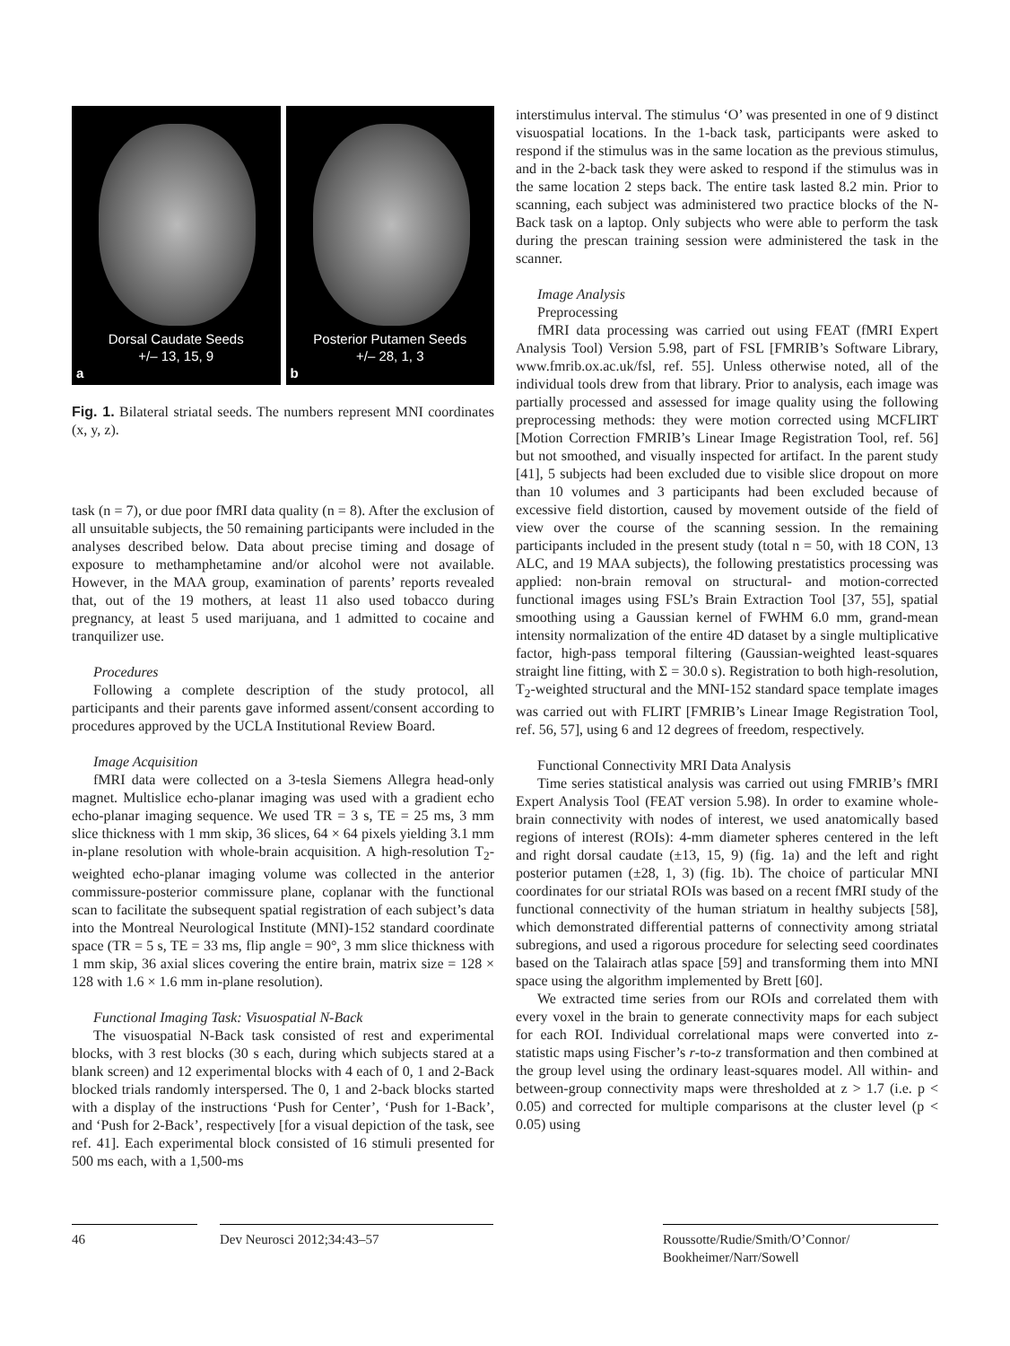Dorsal Caudate Seeds
+/– 13, 15, 9
a
Posterior Putamen Seeds
+/– 28, 1, 3
b
Fig. 1. Bilateral striatal seeds. The numbers represent MNI coordinates (x, y, z).
task (n = 7), or due poor fMRI data quality (n = 8). After the exclusion of all unsuitable subjects, the 50 remaining participants were included in the analyses described below. Data about precise timing and dosage of exposure to methamphetamine and/or alcohol were not available. However, in the MAA group, examination of parents’ reports revealed that, out of the 19 mothers, at least 11 also used tobacco during pregnancy, at least 5 used marijuana, and 1 admitted to cocaine and tranquilizer use.
Procedures
Following a complete description of the study protocol, all participants and their parents gave informed assent/consent according to procedures approved by the UCLA Institutional Review Board.
Image Acquisition
fMRI data were collected on a 3-tesla Siemens Allegra head-only magnet. Multislice echo-planar imaging was used with a gradient echo echo-planar imaging sequence. We used TR = 3 s, TE = 25 ms, 3 mm slice thickness with 1 mm skip, 36 slices, 64 × 64 pixels yielding 3.1 mm in-plane resolution with whole-brain acquisition. A high-resolution T<sub>2</sub>-weighted echo-planar imaging volume was collected in the anterior commissure-posterior commissure plane, coplanar with the functional scan to facilitate the subsequent spatial registration of each subject’s data into the Montreal Neurological Institute (MNI)-152 standard coordinate space (TR = 5 s, TE = 33 ms, flip angle = 90°, 3 mm slice thickness with 1 mm skip, 36 axial slices covering the entire brain, matrix size = 128 × 128 with 1.6 × 1.6 mm in-plane resolution).
Functional Imaging Task: Visuospatial N-Back
The visuospatial N-Back task consisted of rest and experimental blocks, with 3 rest blocks (30 s each, during which subjects stared at a blank screen) and 12 experimental blocks with 4 each of 0, 1 and 2-Back blocked trials randomly interspersed. The 0, 1 and 2-back blocks started with a display of the instructions ‘Push for Center’, ‘Push for 1-Back’, and ‘Push for 2-Back’, respectively [for a visual depiction of the task, see ref. 41]. Each experimental block consisted of 16 stimuli presented for 500 ms each, with a 1,500-ms
interstimulus interval. The stimulus ‘O’ was presented in one of 9 distinct visuospatial locations. In the 1-back task, participants were asked to respond if the stimulus was in the same location as the previous stimulus, and in the 2-back task they were asked to respond if the stimulus was in the same location 2 steps back. The entire task lasted 8.2 min. Prior to scanning, each subject was administered two practice blocks of the N-Back task on a laptop. Only subjects who were able to perform the task during the prescan training session were administered the task in the scanner.
Image Analysis
Preprocessing
fMRI data processing was carried out using FEAT (fMRI Expert Analysis Tool) Version 5.98, part of FSL [FMRIB’s Software Library, www.fmrib.ox.ac.uk/fsl, ref. 55]. Unless otherwise noted, all of the individual tools drew from that library. Prior to analysis, each image was partially processed and assessed for image quality using the following preprocessing methods: they were motion corrected using MCFLIRT [Motion Correction FMRIB’s Linear Image Registration Tool, ref. 56] but not smoothed, and visually inspected for artifact. In the parent study [41], 5 subjects had been excluded due to visible slice dropout on more than 10 volumes and 3 participants had been excluded because of excessive field distortion, caused by movement outside of the field of view over the course of the scanning session. In the remaining participants included in the present study (total n = 50, with 18 CON, 13 ALC, and 19 MAA subjects), the following prestatistics processing was applied: non-brain removal on structural- and motion-corrected functional images using FSL’s Brain Extraction Tool [37, 55], spatial smoothing using a Gaussian kernel of FWHM 6.0 mm, grand-mean intensity normalization of the entire 4D dataset by a single multiplicative factor, high-pass temporal filtering (Gaussian-weighted least-squares straight line fitting, with Σ = 30.0 s). Registration to both high-resolution, T<sub>2</sub>-weighted structural and the MNI-152 standard space template images was carried out with FLIRT [FMRIB’s Linear Image Registration Tool, ref. 56, 57], using 6 and 12 degrees of freedom, respectively.
Functional Connectivity MRI Data Analysis
Time series statistical analysis was carried out using FMRIB’s fMRI Expert Analysis Tool (FEAT version 5.98). In order to examine whole-brain connectivity with nodes of interest, we used anatomically based regions of interest (ROIs): 4-mm diameter spheres centered in the left and right dorsal caudate (±13, 15, 9) (fig. 1a) and the left and right posterior putamen (±28, 1, 3) (fig. 1b). The choice of particular MNI coordinates for our striatal ROIs was based on a recent fMRI study of the functional connectivity of the human striatum in healthy subjects [58], which demonstrated differential patterns of connectivity among striatal subregions, and used a rigorous procedure for selecting seed coordinates based on the Talairach atlas space [59] and transforming them into MNI space using the algorithm implemented by Brett [60].
We extracted time series from our ROIs and correlated them with every voxel in the brain to generate connectivity maps for each subject for each ROI. Individual correlational maps were converted into z-statistic maps using Fischer’s r-to-z transformation and then combined at the group level using the ordinary least-squares model. All within- and between-group connectivity maps were thresholded at z > 1.7 (i.e. p < 0.05) and corrected for multiple comparisons at the cluster level (p < 0.05) using
46 Dev Neurosci 2012;34:43–57
Roussotte/Rudie/Smith/O’Connor/
Bookheimer/Narr/Sowell